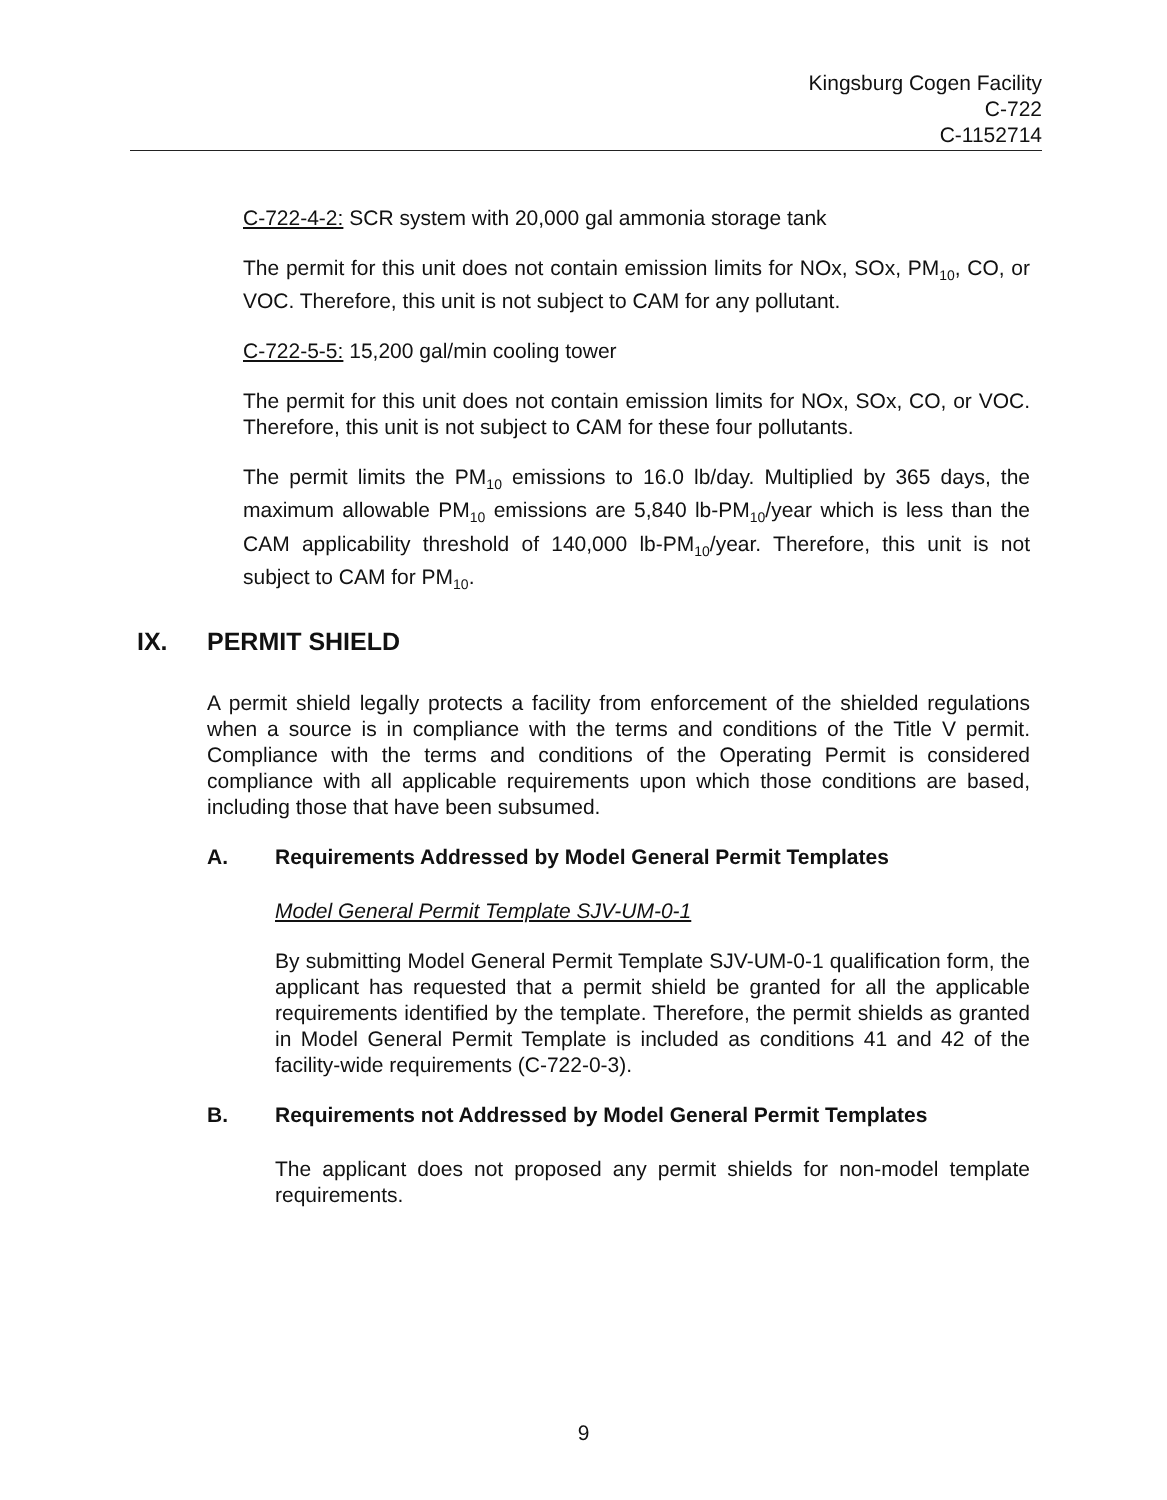Kingsburg Cogen Facility
C-722
C-1152714
C-722-4-2: SCR system with 20,000 gal ammonia storage tank
The permit for this unit does not contain emission limits for NOx, SOx, PM<sub>10</sub>, CO, or VOC. Therefore, this unit is not subject to CAM for any pollutant.
C-722-5-5: 15,200 gal/min cooling tower
The permit for this unit does not contain emission limits for NOx, SOx, CO, or VOC. Therefore, this unit is not subject to CAM for these four pollutants.
The permit limits the PM<sub>10</sub> emissions to 16.0 lb/day. Multiplied by 365 days, the maximum allowable PM<sub>10</sub> emissions are 5,840 lb-PM<sub>10</sub>/year which is less than the CAM applicability threshold of 140,000 lb-PM<sub>10</sub>/year. Therefore, this unit is not subject to CAM for PM<sub>10</sub>.
IX. PERMIT SHIELD
A permit shield legally protects a facility from enforcement of the shielded regulations when a source is in compliance with the terms and conditions of the Title V permit. Compliance with the terms and conditions of the Operating Permit is considered compliance with all applicable requirements upon which those conditions are based, including those that have been subsumed.
A. Requirements Addressed by Model General Permit Templates
Model General Permit Template SJV-UM-0-1
By submitting Model General Permit Template SJV-UM-0-1 qualification form, the applicant has requested that a permit shield be granted for all the applicable requirements identified by the template. Therefore, the permit shields as granted in Model General Permit Template is included as conditions 41 and 42 of the facility-wide requirements (C-722-0-3).
B. Requirements not Addressed by Model General Permit Templates
The applicant does not proposed any permit shields for non-model template requirements.
9